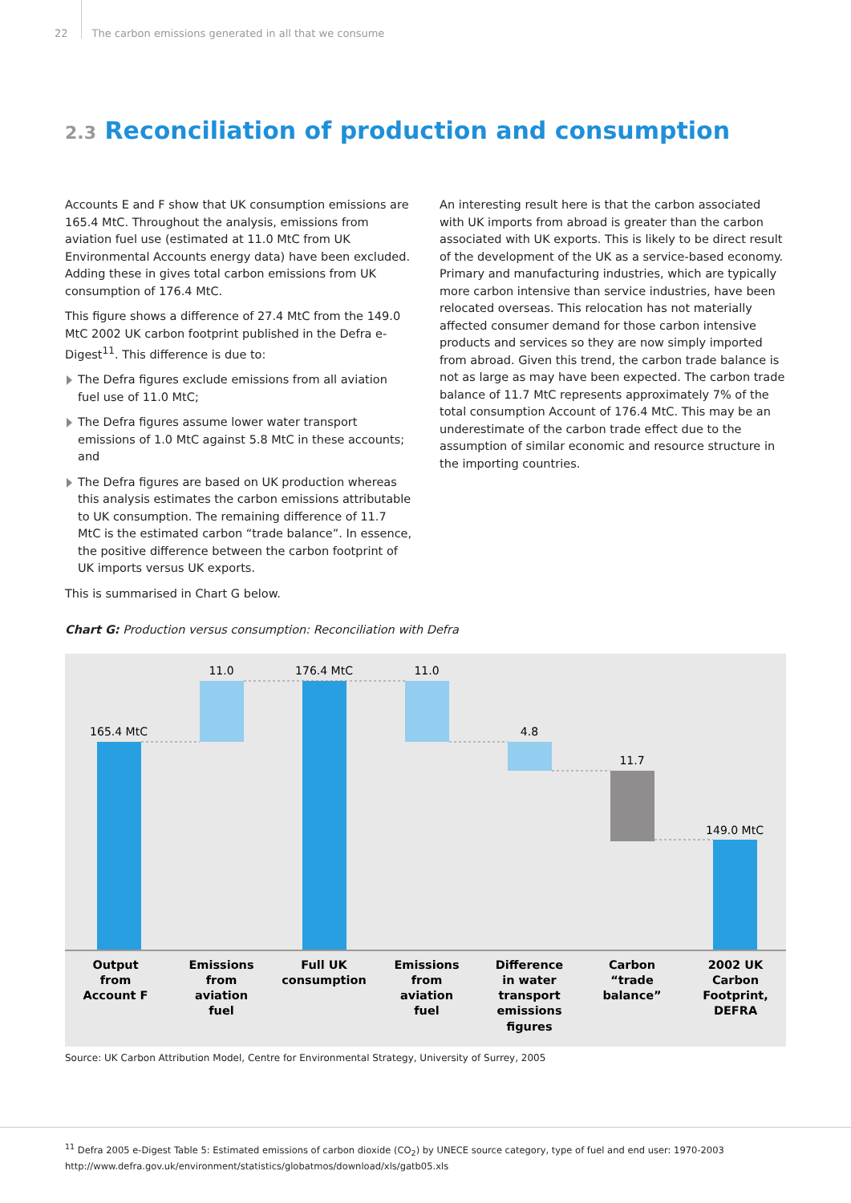22 The carbon emissions generated in all that we consume
2.3 Reconciliation of production and consumption
Accounts E and F show that UK consumption emissions are 165.4 MtC. Throughout the analysis, emissions from aviation fuel use (estimated at 11.0 MtC from UK Environmental Accounts energy data) have been excluded. Adding these in gives total carbon emissions from UK consumption of 176.4 MtC.
This figure shows a difference of 27.4 MtC from the 149.0 MtC 2002 UK carbon footprint published in the Defra e-Digest<sup>11</sup>. This difference is due to:
The Defra figures exclude emissions from all aviation fuel use of 11.0 MtC;
The Defra figures assume lower water transport emissions of 1.0 MtC against 5.8 MtC in these accounts; and
The Defra figures are based on UK production whereas this analysis estimates the carbon emissions attributable to UK consumption. The remaining difference of 11.7 MtC is the estimated carbon “trade balance”. In essence, the positive difference between the carbon footprint of UK imports versus UK exports.
This is summarised in Chart G below.
An interesting result here is that the carbon associated with UK imports from abroad is greater than the carbon associated with UK exports. This is likely to be direct result of the development of the UK as a service-based economy. Primary and manufacturing industries, which are typically more carbon intensive than service industries, have been relocated overseas. This relocation has not materially affected consumer demand for those carbon intensive products and services so they are now simply imported from abroad. Given this trend, the carbon trade balance is not as large as may have been expected. The carbon trade balance of 11.7 MtC represents approximately 7% of the total consumption Account of 176.4 MtC. This may be an underestimate of the carbon trade effect due to the assumption of similar economic and resource structure in the importing countries.
Chart G: Production versus consumption: Reconciliation with Defra
165.4 MtC
11.0
176.4 MtC
11.0
4.8
11.7
149.0 MtC
Output
from
Account F
Emissions
from
aviation
fuel
Full UK
consumption
Emissions
from
aviation
fuel
Difference
in water
transport
emissions
figures
Carbon
“trade
balance”
2002 UK
Carbon
Footprint,
DEFRA
Source: UK Carbon Attribution Model, Centre for Environmental Strategy, University of Surrey, 2005
<sup>11</sup> Defra 2005 e-Digest Table 5: Estimated emissions of carbon dioxide (CO<sub>2</sub>) by UNECE source category, type of fuel and end user: 1970-2003
http://www.defra.gov.uk/environment/statistics/globatmos/download/xls/gatb05.xls